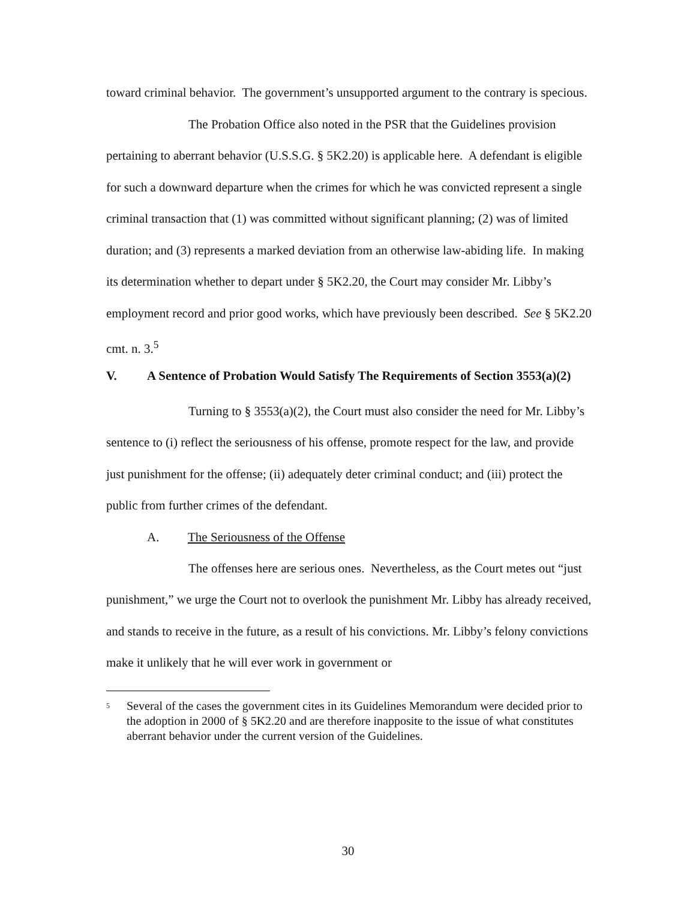toward criminal behavior. The government’s unsupported argument to the contrary is specious.
The Probation Office also noted in the PSR that the Guidelines provision pertaining to aberrant behavior (U.S.S.G. § 5K2.20) is applicable here. A defendant is eligible for such a downward departure when the crimes for which he was convicted represent a single criminal transaction that (1) was committed without significant planning; (2) was of limited duration; and (3) represents a marked deviation from an otherwise law-abiding life. In making its determination whether to depart under § 5K2.20, the Court may consider Mr. Libby’s employment record and prior good works, which have previously been described. See § 5K2.20 cmt. n. 3.<sup>5</sup>
V. A Sentence of Probation Would Satisfy The Requirements of Section 3553(a)(2)
Turning to § 3553(a)(2), the Court must also consider the need for Mr. Libby’s sentence to (i) reflect the seriousness of his offense, promote respect for the law, and provide just punishment for the offense; (ii) adequately deter criminal conduct; and (iii) protect the public from further crimes of the defendant.
A. The Seriousness of the Offense
The offenses here are serious ones. Nevertheless, as the Court metes out “just punishment,” we urge the Court not to overlook the punishment Mr. Libby has already received, and stands to receive in the future, as a result of his convictions. Mr. Libby’s felony convictions make it unlikely that he will ever work in government or
<sup>5</sup> Several of the cases the government cites in its Guidelines Memorandum were decided prior to the adoption in 2000 of § 5K2.20 and are therefore inapposite to the issue of what constitutes aberrant behavior under the current version of the Guidelines.
30